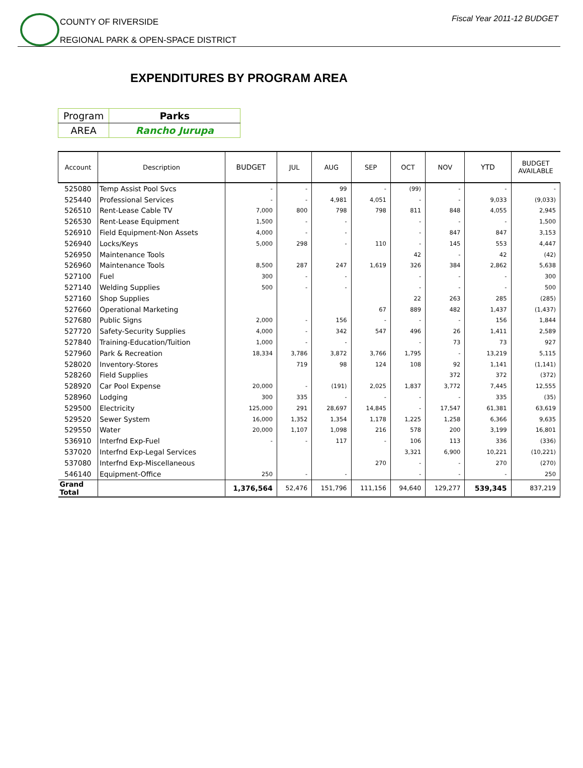COUNTY OF RIVERSIDE
REGIONAL PARK & OPEN-SPACE DISTRICT
Fiscal Year 2011-12 BUDGET
EXPENDITURES BY PROGRAM AREA
| Program | Parks |
| AREA | Rancho Jurupa |
| Account | Description | BUDGET | JUL | AUG | SEP | OCT | NOV | YTD | BUDGET AVAILABLE |
| --- | --- | --- | --- | --- | --- | --- | --- | --- | --- |
| 525080 | Temp Assist Pool Svcs | - | - | 99 | - | (99) | - | - | - |
| 525440 | Professional Services | - | - | 4,981 | 4,051 | - | - | 9,033 | (9,033) |
| 526510 | Rent-Lease Cable TV | 7,000 | 800 | 798 | 798 | 811 | 848 | 4,055 | 2,945 |
| 526530 | Rent-Lease Equipment | 1,500 | - | - | | - | - | - | 1,500 |
| 526910 | Field Equipment-Non Assets | 4,000 | - | - | | - | 847 | 847 | 3,153 |
| 526940 | Locks/Keys | 5,000 | 298 | - | 110 | - | 145 | 553 | 4,447 |
| 526950 | Maintenance Tools | | | | | 42 | - | 42 | (42) |
| 526960 | Maintenance Tools | 8,500 | 287 | 247 | 1,619 | 326 | 384 | 2,862 | 5,638 |
| 527100 | Fuel | 300 | - | - | | - | - | - | 300 |
| 527140 | Welding Supplies | 500 | - | - | | - | - | - | 500 |
| 527160 | Shop Supplies | | | | | 22 | 263 | 285 | (285) |
| 527660 | Operational Marketing | | | | 67 | 889 | 482 | 1,437 | (1,437) |
| 527680 | Public Signs | 2,000 | - | 156 | - | - | - | 156 | 1,844 |
| 527720 | Safety-Security Supplies | 4,000 | - | 342 | 547 | 496 | 26 | 1,411 | 2,589 |
| 527840 | Training-Education/Tuition | 1,000 | - | - | | - | 73 | 73 | 927 |
| 527960 | Park & Recreation | 18,334 | 3,786 | 3,872 | 3,766 | 1,795 | - | 13,219 | 5,115 |
| 528020 | Inventory-Stores | | 719 | 98 | 124 | 108 | 92 | 1,141 | (1,141) |
| 528260 | Field Supplies | | | | | | 372 | 372 | (372) |
| 528920 | Car Pool Expense | 20,000 | - | (191) | 2,025 | 1,837 | 3,772 | 7,445 | 12,555 |
| 528960 | Lodging | 300 | 335 | - | - | - | - | 335 | (35) |
| 529500 | Electricity | 125,000 | 291 | 28,697 | 14,845 | - | 17,547 | 61,381 | 63,619 |
| 529520 | Sewer System | 16,000 | 1,352 | 1,354 | 1,178 | 1,225 | 1,258 | 6,366 | 9,635 |
| 529550 | Water | 20,000 | 1,107 | 1,098 | 216 | 578 | 200 | 3,199 | 16,801 |
| 536910 | Interfnd Exp-Fuel | - | - | 117 | - | 106 | 113 | 336 | (336) |
| 537020 | Interfnd Exp-Legal Services | | | | | 3,321 | 6,900 | 10,221 | (10,221) |
| 537080 | Interfnd Exp-Miscellaneous | | | | 270 | - | - | 270 | (270) |
| 546140 | Equipment-Office | 250 | - | - | | - | - | - | 250 |
| Grand Total | | 1,376,564 | 52,476 | 151,796 | 111,156 | 94,640 | 129,277 | 539,345 | 837,219 |